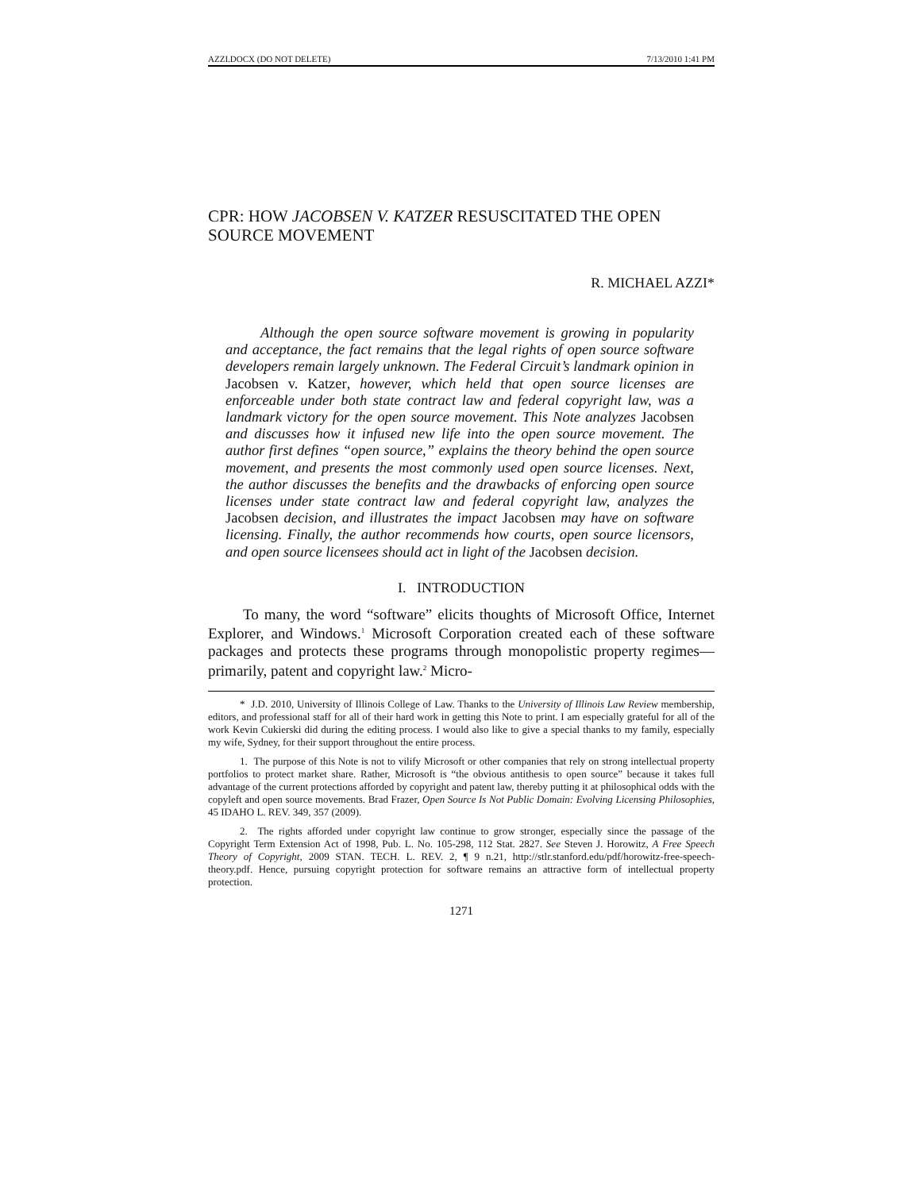AZZI.DOCX (DO NOT DELETE) 7/13/2010 1:41 PM
CPR: HOW JACOBSEN V. KATZER RESUSCITATED THE OPEN SOURCE MOVEMENT
R. MICHAEL AZZI*
Although the open source software movement is growing in popularity and acceptance, the fact remains that the legal rights of open source software developers remain largely unknown. The Federal Circuit’s landmark opinion in Jacobsen v. Katzer, however, which held that open source licenses are enforceable under both state contract law and federal copyright law, was a landmark victory for the open source movement. This Note analyzes Jacobsen and discusses how it infused new life into the open source movement. The author first defines “open source,” explains the theory behind the open source movement, and presents the most commonly used open source licenses. Next, the author discusses the benefits and the drawbacks of enforcing open source licenses under state contract law and federal copyright law, analyzes the Jacobsen decision, and illustrates the impact Jacobsen may have on software licensing. Finally, the author recommends how courts, open source licensors, and open source licensees should act in light of the Jacobsen decision.
I. INTRODUCTION
To many, the word “software” elicits thoughts of Microsoft Office, Internet Explorer, and Windows.<sup>1</sup> Microsoft Corporation created each of these software packages and protects these programs through monopolistic property regimes—primarily, patent and copyright law.<sup>2</sup> Micro-
* J.D. 2010, University of Illinois College of Law. Thanks to the University of Illinois Law Review membership, editors, and professional staff for all of their hard work in getting this Note to print. I am especially grateful for all of the work Kevin Cukierski did during the editing process. I would also like to give a special thanks to my family, especially my wife, Sydney, for their support throughout the entire process.
1. The purpose of this Note is not to vilify Microsoft or other companies that rely on strong intellectual property portfolios to protect market share. Rather, Microsoft is “the obvious antithesis to open source” because it takes full advantage of the current protections afforded by copyright and patent law, thereby putting it at philosophical odds with the copyleft and open source movements. Brad Frazer, Open Source Is Not Public Domain: Evolving Licensing Philosophies, 45 IDAHO L. REV. 349, 357 (2009).
2. The rights afforded under copyright law continue to grow stronger, especially since the passage of the Copyright Term Extension Act of 1998, Pub. L. No. 105-298, 112 Stat. 2827. See Steven J. Horowitz, A Free Speech Theory of Copyright, 2009 STAN. TECH. L. REV. 2, ¶ 9 n.21, http://stlr.stanford.edu/pdf/horowitz-free-speech-theory.pdf. Hence, pursuing copyright protection for software remains an attractive form of intellectual property protection.
1271